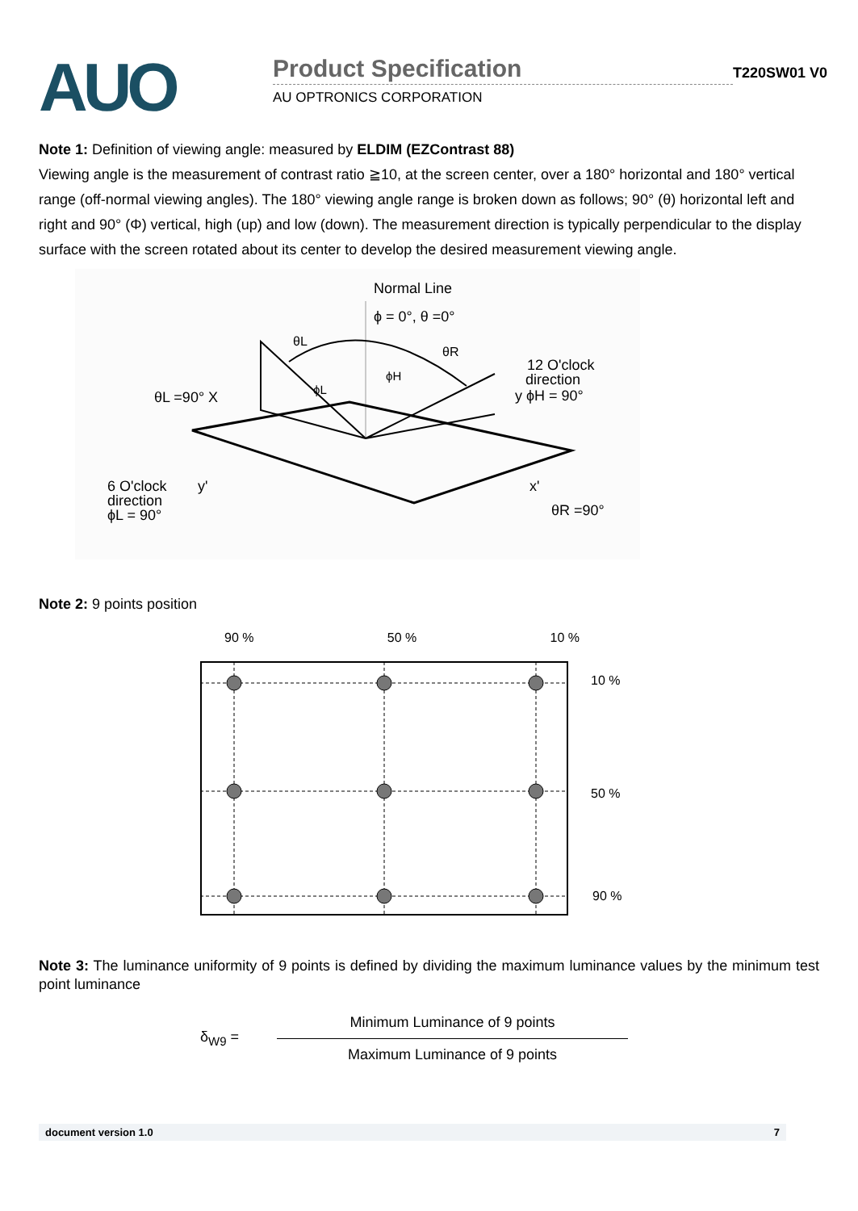AUO
Product Specification
AU OPTRONICS CORPORATION
T220SW01 V0
Note 1: Definition of viewing angle: measured by ELDIM (EZContrast 88)
Viewing angle is the measurement of contrast ratio ≧10, at the screen center, over a 180° horizontal and 180° vertical range (off-normal viewing angles). The 180° viewing angle range is broken down as follows; 90° (θ) horizontal left and right and 90° (Φ) vertical, high (up) and low (down). The measurement direction is typically perpendicular to the display surface with the screen rotated about its center to develop the desired measurement viewing angle.
Normal Line
ϕ = 0°, θ =0°
θL
θR
ϕH
ϕL
12 O'clock
direction
y ϕH = 90°
θL =90° X
6 O'clock
direction
ϕL = 90°
y'
x'
θR =90°
Note 2: 9 points position
90 % 50 % 10 %
10 %
50 %
90 %
Note 3: The luminance uniformity of 9 points is defined by dividing the maximum luminance values by the minimum test point luminance
δ<sub>W9</sub> =
Minimum Luminance of 9 points
Maximum Luminance of 9 points
document version 1.0 7